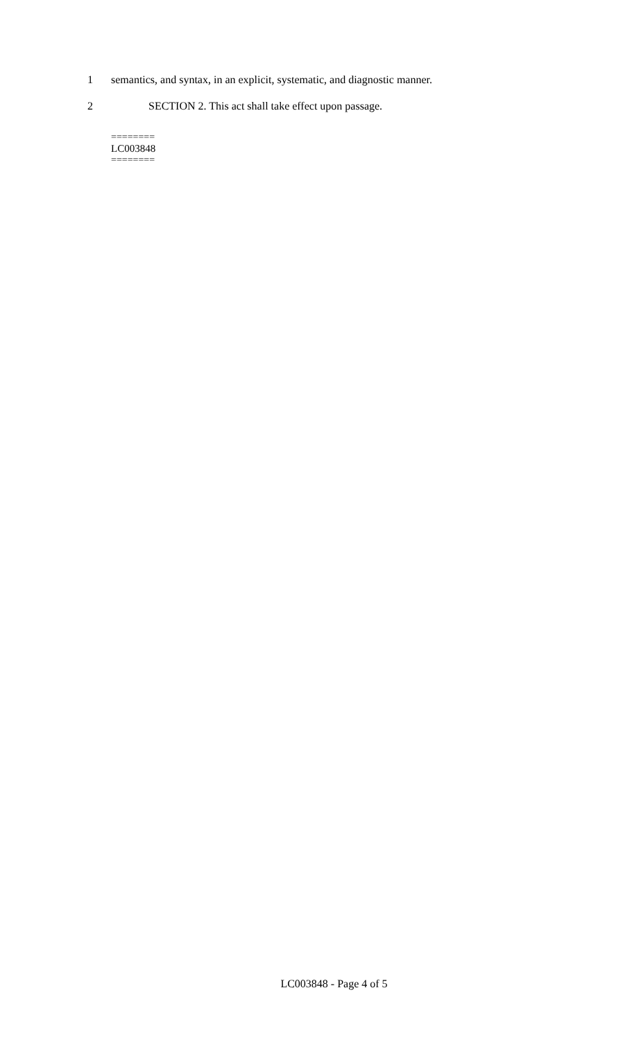1 semantics, and syntax, in an explicit, systematic, and diagnostic manner.
2 SECTION 2. This act shall take effect upon passage.
========
LC003848
========
LC003848 - Page 4 of 5